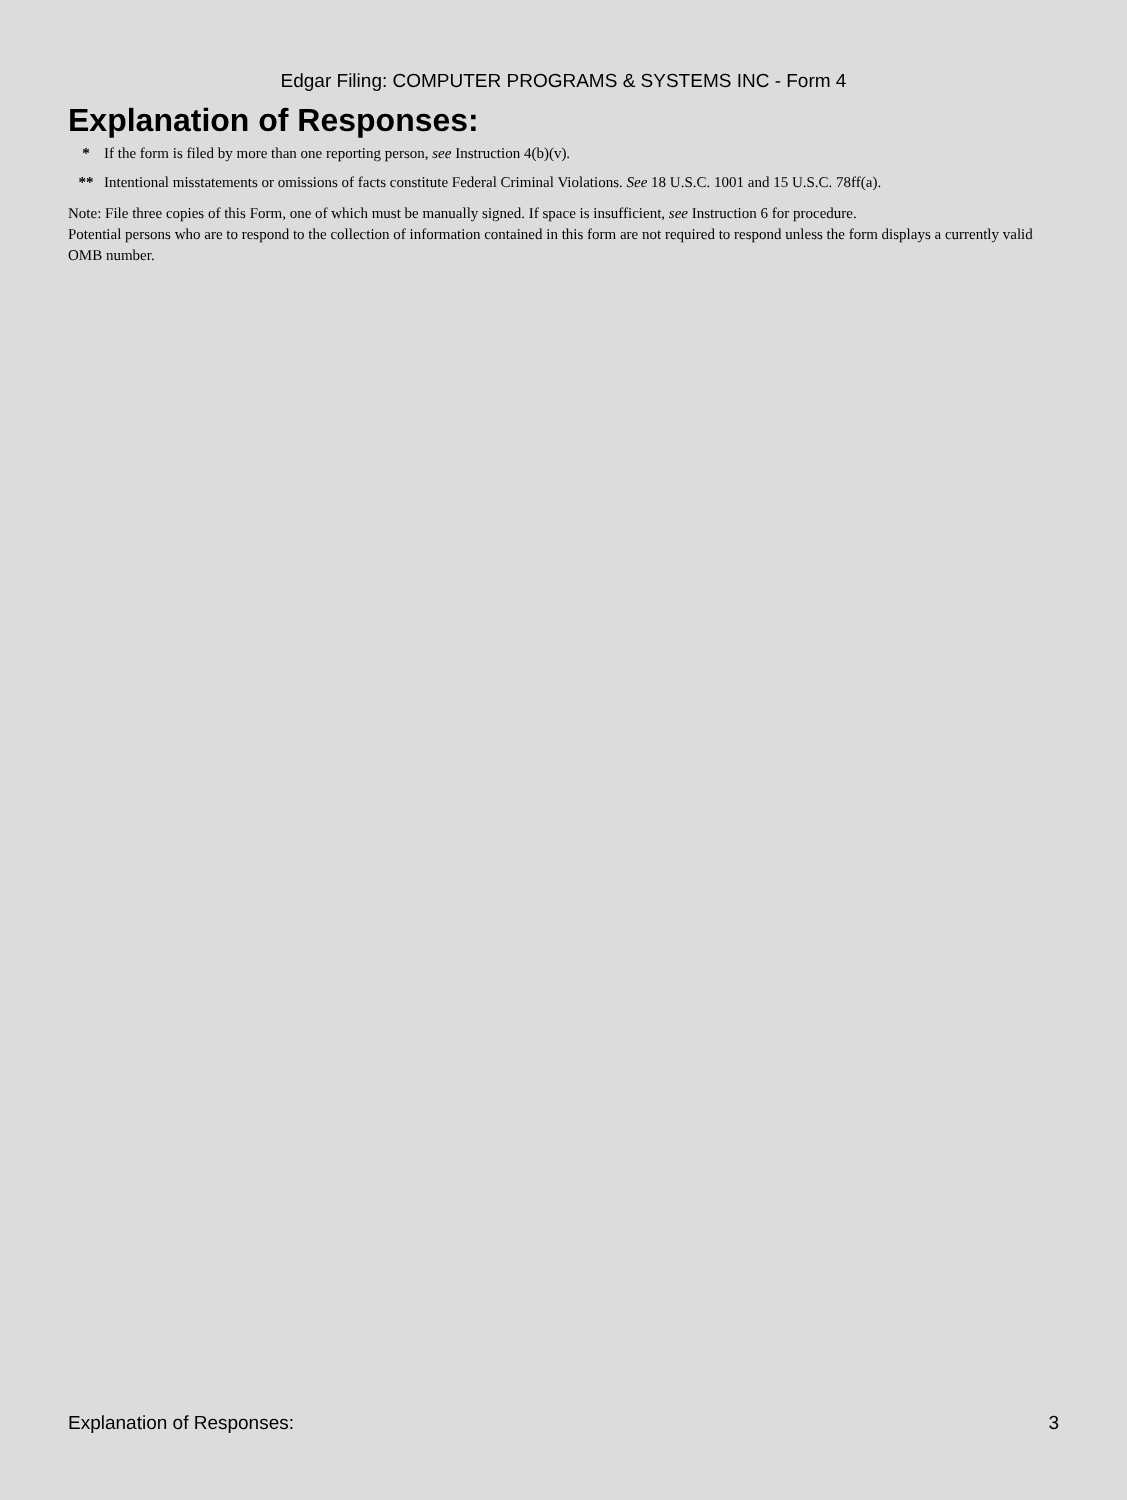Edgar Filing: COMPUTER PROGRAMS & SYSTEMS INC - Form 4
Explanation of Responses:
* If the form is filed by more than one reporting person, see Instruction 4(b)(v).
** Intentional misstatements or omissions of facts constitute Federal Criminal Violations. See 18 U.S.C. 1001 and 15 U.S.C. 78ff(a).
Note: File three copies of this Form, one of which must be manually signed. If space is insufficient, see Instruction 6 for procedure.
Potential persons who are to respond to the collection of information contained in this form are not required to respond unless the form displays a currently valid OMB number.
Explanation of Responses: 3